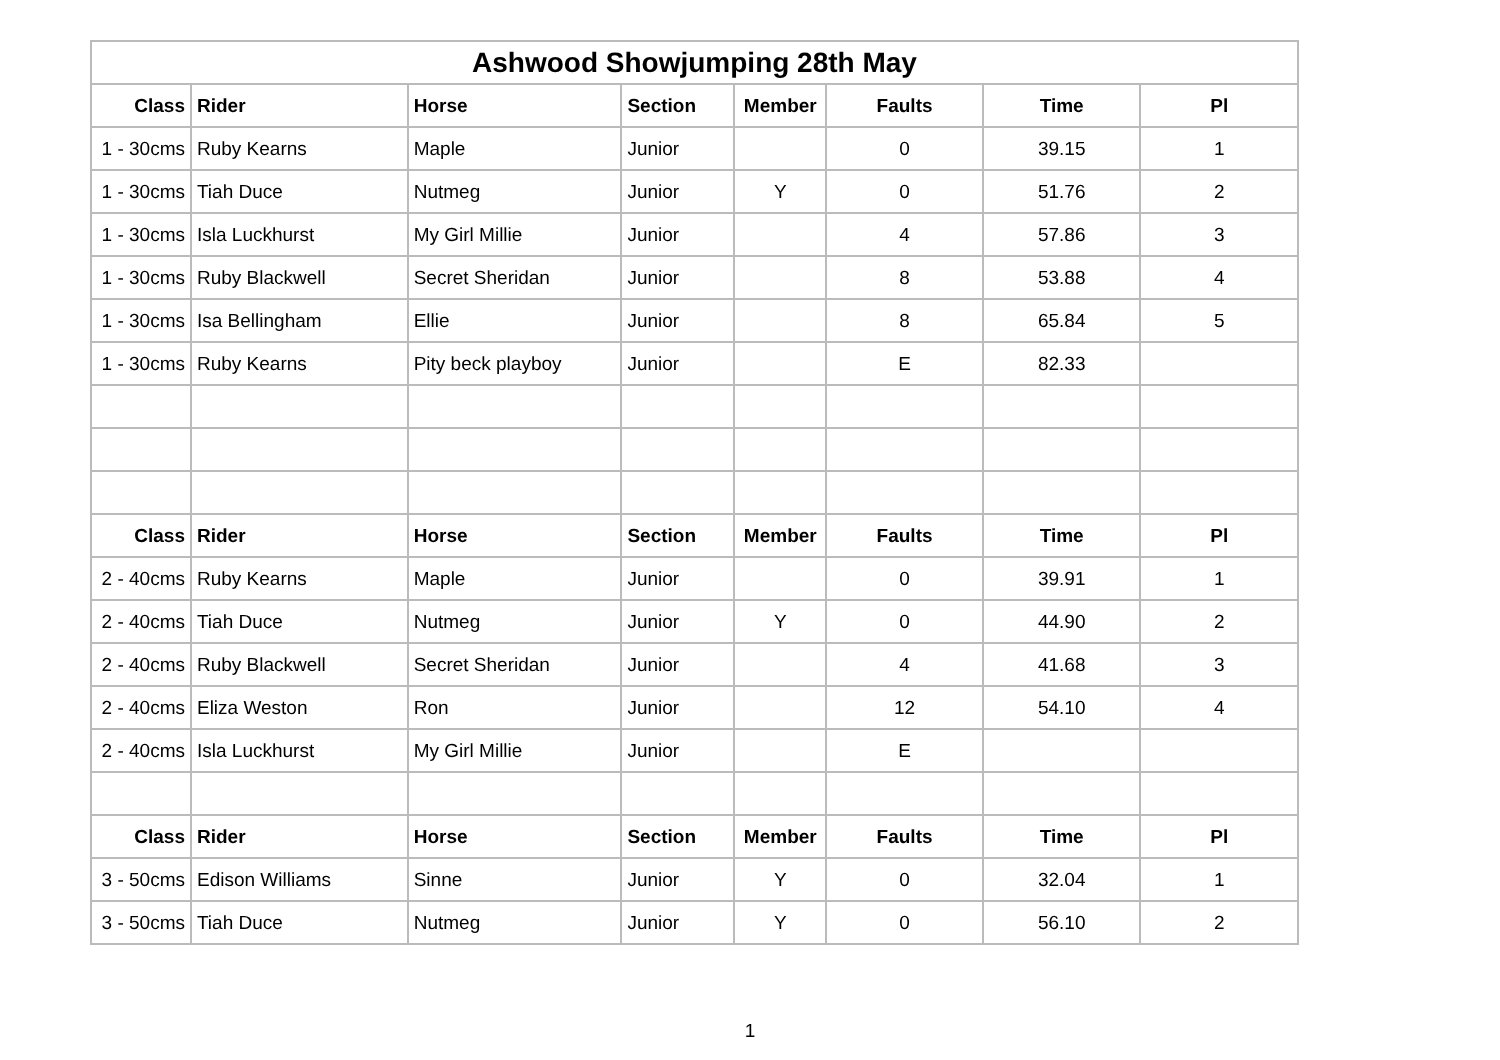| Ashwood Showjumping 28th May | | | | | | | |
| Class | Rider | Horse | Section | Member | Faults | Time | Pl |
| 1 - 30cms | Ruby Kearns | Maple | Junior | | 0 | 39.15 | 1 |
| 1 - 30cms | Tiah Duce | Nutmeg | Junior | Y | 0 | 51.76 | 2 |
| 1 - 30cms | Isla Luckhurst | My Girl Millie | Junior | | 4 | 57.86 | 3 |
| 1 - 30cms | Ruby Blackwell | Secret Sheridan | Junior | | 8 | 53.88 | 4 |
| 1 - 30cms | Isa Bellingham | Ellie | Junior | | 8 | 65.84 | 5 |
| 1 - 30cms | Ruby Kearns | Pity beck playboy | Junior | | E | 82.33 | |
| Class | Rider | Horse | Section | Member | Faults | Time | Pl |
| 2 - 40cms | Ruby Kearns | Maple | Junior | | 0 | 39.91 | 1 |
| 2 - 40cms | Tiah Duce | Nutmeg | Junior | Y | 0 | 44.90 | 2 |
| 2 - 40cms | Ruby Blackwell | Secret Sheridan | Junior | | 4 | 41.68 | 3 |
| 2 - 40cms | Eliza Weston | Ron | Junior | | 12 | 54.10 | 4 |
| 2 - 40cms | Isla Luckhurst | My Girl Millie | Junior | | E | | |
| Class | Rider | Horse | Section | Member | Faults | Time | Pl |
| 3 - 50cms | Edison Williams | Sinne | Junior | Y | 0 | 32.04 | 1 |
| 3 - 50cms | Tiah Duce | Nutmeg | Junior | Y | 0 | 56.10 | 2 |
1